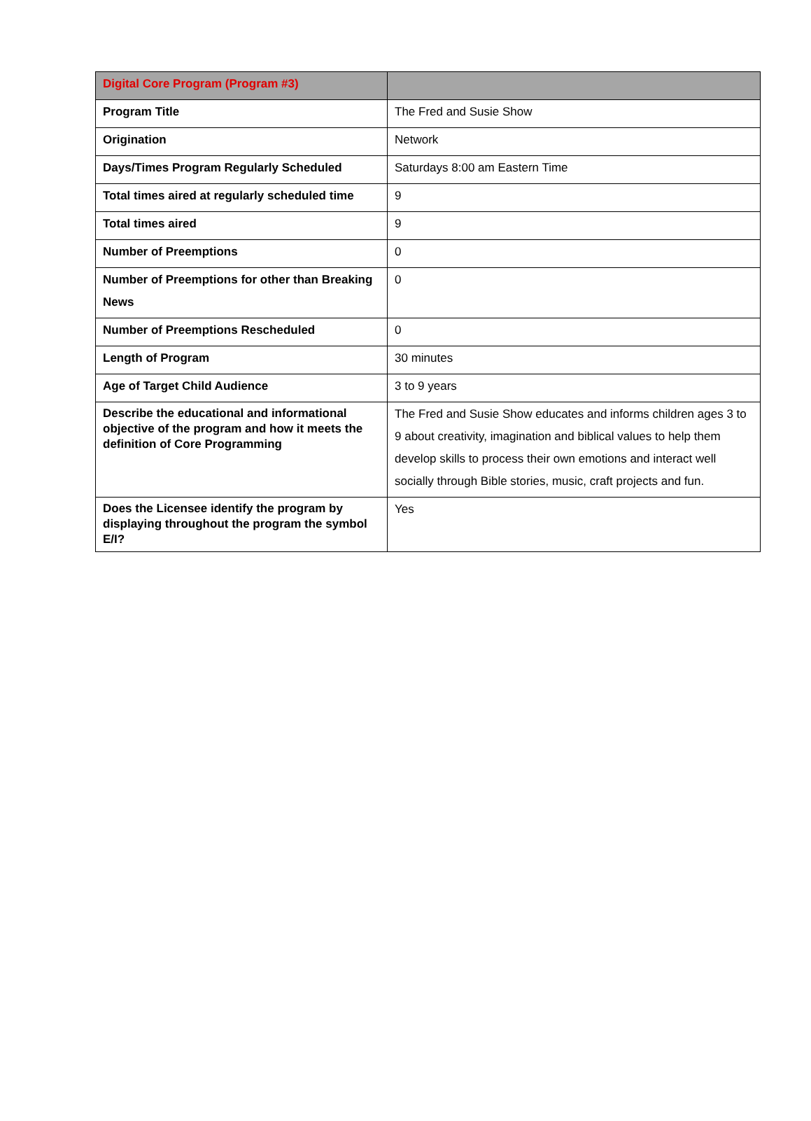| Digital Core Program (Program #3) | |
| Program Title | The Fred and Susie Show |
| Origination | Network |
| Days/Times Program Regularly Scheduled | Saturdays 8:00 am Eastern Time |
| Total times aired at regularly scheduled time | 9 |
| Total times aired | 9 |
| Number of Preemptions | 0 |
| Number of Preemptions for other than Breaking News | 0 |
| Number of Preemptions Rescheduled | 0 |
| Length of Program | 30 minutes |
| Age of Target Child Audience | 3 to 9 years |
| Describe the educational and informational objective of the program and how it meets the definition of Core Programming | The Fred and Susie Show educates and informs children ages 3 to 9 about creativity, imagination and biblical values to help them develop skills to process their own emotions and interact well socially through Bible stories, music, craft projects and fun. |
| Does the Licensee identify the program by displaying throughout the program the symbol E/I? | Yes |